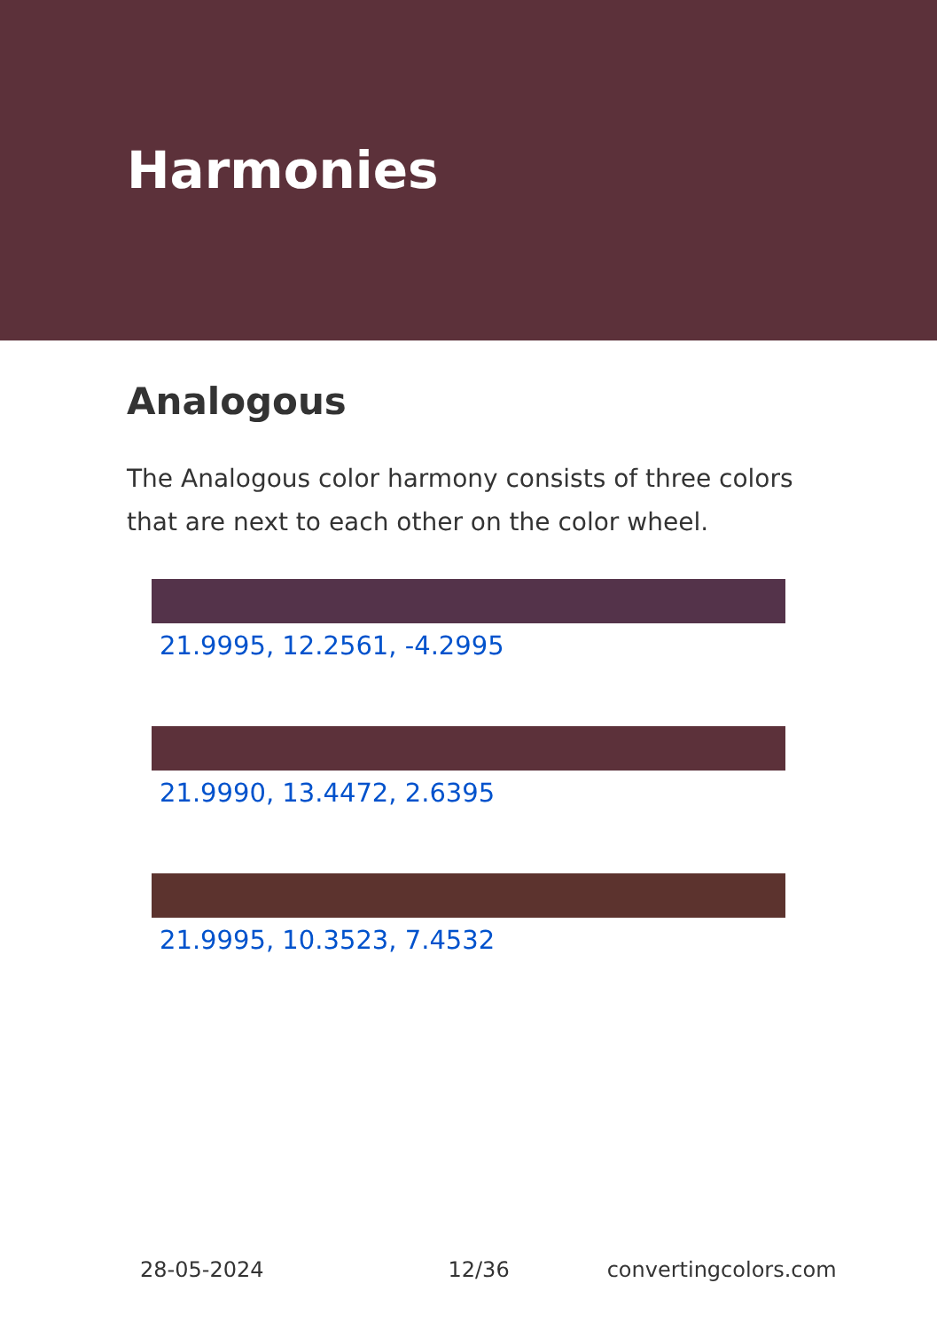Harmonies
Analogous
The Analogous color harmony consists of three colors that are next to each other on the color wheel.
21.9995, 12.2561, -4.2995
21.9990, 13.4472, 2.6395
21.9995, 10.3523, 7.4532
28-05-2024 12/36 convertingcolors.com